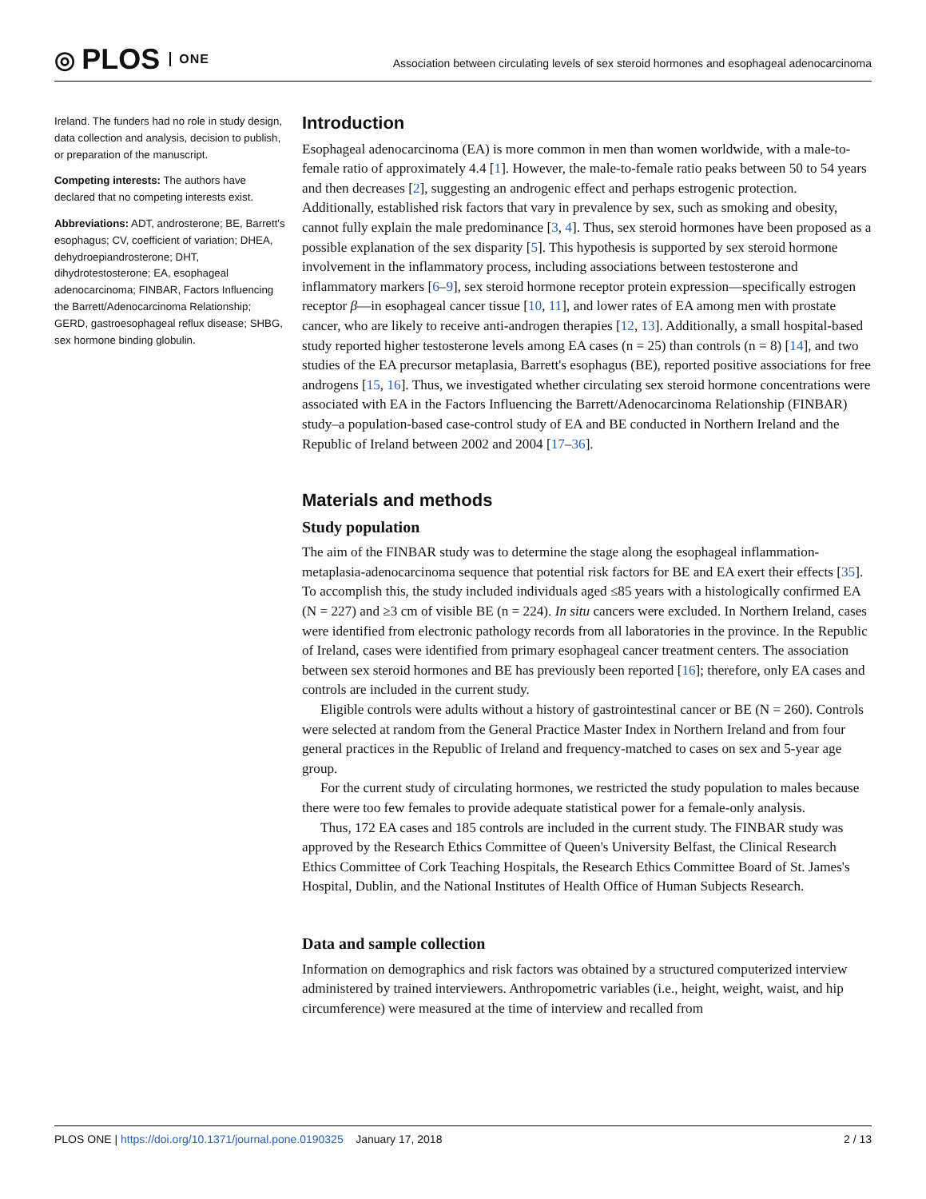◎ PLOS ONE
Association between circulating levels of sex steroid hormones and esophageal adenocarcinoma
Ireland. The funders had no role in study design, data collection and analysis, decision to publish, or preparation of the manuscript.
Competing interests: The authors have declared that no competing interests exist.
Abbreviations: ADT, androsterone; BE, Barrett's esophagus; CV, coefficient of variation; DHEA, dehydroepiandrosterone; DHT, dihydrotestosterone; EA, esophageal adenocarcinoma; FINBAR, Factors Influencing the Barrett/Adenocarcinoma Relationship; GERD, gastroesophageal reflux disease; SHBG, sex hormone binding globulin.
Introduction
Esophageal adenocarcinoma (EA) is more common in men than women worldwide, with a male-to-female ratio of approximately 4.4 [1]. However, the male-to-female ratio peaks between 50 to 54 years and then decreases [2], suggesting an androgenic effect and perhaps estrogenic protection. Additionally, established risk factors that vary in prevalence by sex, such as smoking and obesity, cannot fully explain the male predominance [3, 4]. Thus, sex steroid hormones have been proposed as a possible explanation of the sex disparity [5]. This hypothesis is supported by sex steroid hormone involvement in the inflammatory process, including associations between testosterone and inflammatory markers [6–9], sex steroid hormone receptor protein expression—specifically estrogen receptor β—in esophageal cancer tissue [10, 11], and lower rates of EA among men with prostate cancer, who are likely to receive anti-androgen therapies [12, 13]. Additionally, a small hospital-based study reported higher testosterone levels among EA cases (n = 25) than controls (n = 8) [14], and two studies of the EA precursor metaplasia, Barrett's esophagus (BE), reported positive associations for free androgens [15, 16]. Thus, we investigated whether circulating sex steroid hormone concentrations were associated with EA in the Factors Influencing the Barrett/Adenocarcinoma Relationship (FINBAR) study–a population-based case-control study of EA and BE conducted in Northern Ireland and the Republic of Ireland between 2002 and 2004 [17–36].
Materials and methods
Study population
The aim of the FINBAR study was to determine the stage along the esophageal inflammation-metaplasia-adenocarcinoma sequence that potential risk factors for BE and EA exert their effects [35]. To accomplish this, the study included individuals aged ≤85 years with a histologically confirmed EA (N = 227) and ≥3 cm of visible BE (n = 224). In situ cancers were excluded. In Northern Ireland, cases were identified from electronic pathology records from all laboratories in the province. In the Republic of Ireland, cases were identified from primary esophageal cancer treatment centers. The association between sex steroid hormones and BE has previously been reported [16]; therefore, only EA cases and controls are included in the current study.
Eligible controls were adults without a history of gastrointestinal cancer or BE (N = 260). Controls were selected at random from the General Practice Master Index in Northern Ireland and from four general practices in the Republic of Ireland and frequency-matched to cases on sex and 5-year age group.
For the current study of circulating hormones, we restricted the study population to males because there were too few females to provide adequate statistical power for a female-only analysis.
Thus, 172 EA cases and 185 controls are included in the current study. The FINBAR study was approved by the Research Ethics Committee of Queen's University Belfast, the Clinical Research Ethics Committee of Cork Teaching Hospitals, the Research Ethics Committee Board of St. James's Hospital, Dublin, and the National Institutes of Health Office of Human Subjects Research.
Data and sample collection
Information on demographics and risk factors was obtained by a structured computerized interview administered by trained interviewers. Anthropometric variables (i.e., height, weight, waist, and hip circumference) were measured at the time of interview and recalled from
PLOS ONE | https://doi.org/10.1371/journal.pone.0190325 January 17, 2018
2 / 13